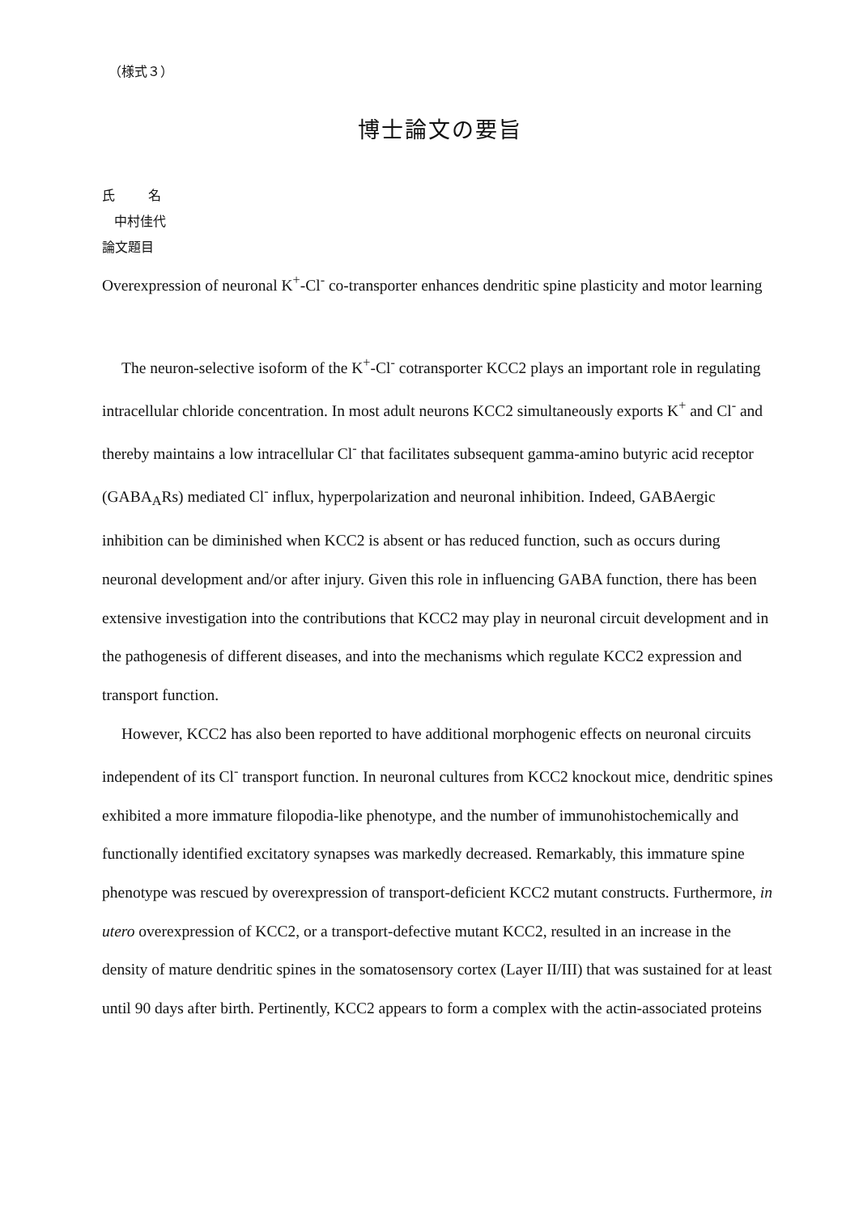（様式３）
博士論文の要旨
氏 名
中村佳代
論文題目
Overexpression of neuronal K<sup>+</sup>-Cl<sup>-</sup> co-transporter enhances dendritic spine plasticity and motor learning
The neuron-selective isoform of the K<sup>+</sup>-Cl<sup>-</sup> cotransporter KCC2 plays an important role in regulating intracellular chloride concentration. In most adult neurons KCC2 simultaneously exports K<sup>+</sup> and Cl<sup>-</sup> and thereby maintains a low intracellular Cl<sup>-</sup> that facilitates subsequent gamma-amino butyric acid receptor (GABA<sub>A</sub>Rs) mediated Cl<sup>-</sup> influx, hyperpolarization and neuronal inhibition. Indeed, GABAergic inhibition can be diminished when KCC2 is absent or has reduced function, such as occurs during neuronal development and/or after injury. Given this role in influencing GABA function, there has been extensive investigation into the contributions that KCC2 may play in neuronal circuit development and in the pathogenesis of different diseases, and into the mechanisms which regulate KCC2 expression and transport function.
However, KCC2 has also been reported to have additional morphogenic effects on neuronal circuits independent of its Cl<sup>-</sup> transport function. In neuronal cultures from KCC2 knockout mice, dendritic spines exhibited a more immature filopodia-like phenotype, and the number of immunohistochemically and functionally identified excitatory synapses was markedly decreased. Remarkably, this immature spine phenotype was rescued by overexpression of transport-deficient KCC2 mutant constructs. Furthermore, in utero overexpression of KCC2, or a transport-defective mutant KCC2, resulted in an increase in the density of mature dendritic spines in the somatosensory cortex (Layer II/III) that was sustained for at least until 90 days after birth. Pertinently, KCC2 appears to form a complex with the actin-associated proteins